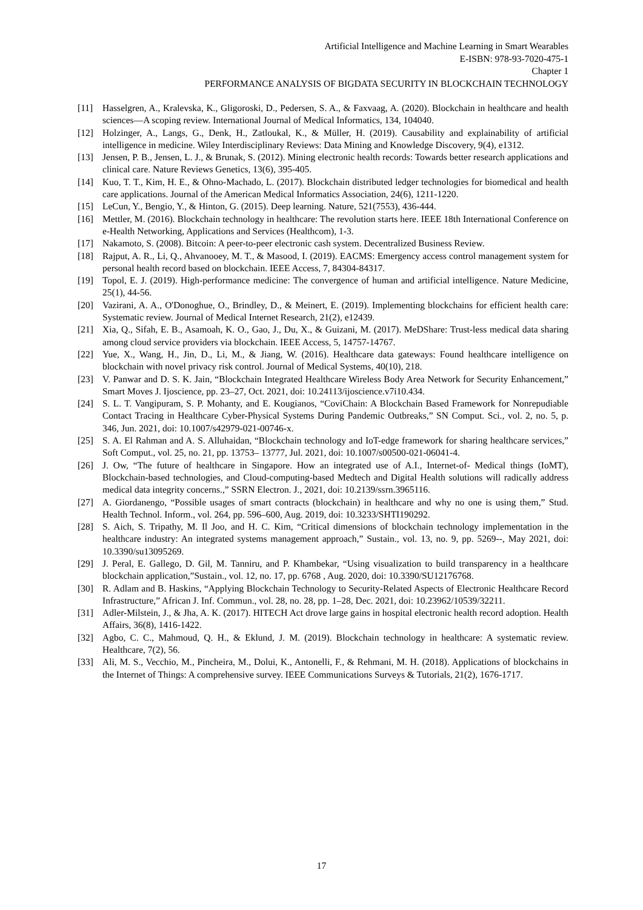Artificial Intelligence and Machine Learning in Smart Wearables
E-ISBN: 978-93-7020-475-1
Chapter 1
PERFORMANCE ANALYSIS OF BIGDATA SECURITY IN BLOCKCHAIN TECHNOLOGY
[11] Hasselgren, A., Kralevska, K., Gligoroski, D., Pedersen, S. A., & Faxvaag, A. (2020). Blockchain in healthcare and health sciences—A scoping review. International Journal of Medical Informatics, 134, 104040.
[12] Holzinger, A., Langs, G., Denk, H., Zatloukal, K., & Müller, H. (2019). Causability and explainability of artificial intelligence in medicine. Wiley Interdisciplinary Reviews: Data Mining and Knowledge Discovery, 9(4), e1312.
[13] Jensen, P. B., Jensen, L. J., & Brunak, S. (2012). Mining electronic health records: Towards better research applications and clinical care. Nature Reviews Genetics, 13(6), 395-405.
[14] Kuo, T. T., Kim, H. E., & Ohno-Machado, L. (2017). Blockchain distributed ledger technologies for biomedical and health care applications. Journal of the American Medical Informatics Association, 24(6), 1211-1220.
[15] LeCun, Y., Bengio, Y., & Hinton, G. (2015). Deep learning. Nature, 521(7553), 436-444.
[16] Mettler, M. (2016). Blockchain technology in healthcare: The revolution starts here. IEEE 18th International Conference on e-Health Networking, Applications and Services (Healthcom), 1-3.
[17] Nakamoto, S. (2008). Bitcoin: A peer-to-peer electronic cash system. Decentralized Business Review.
[18] Rajput, A. R., Li, Q., Ahvanooey, M. T., & Masood, I. (2019). EACMS: Emergency access control management system for personal health record based on blockchain. IEEE Access, 7, 84304-84317.
[19] Topol, E. J. (2019). High-performance medicine: The convergence of human and artificial intelligence. Nature Medicine, 25(1), 44-56.
[20] Vazirani, A. A., O'Donoghue, O., Brindley, D., & Meinert, E. (2019). Implementing blockchains for efficient health care: Systematic review. Journal of Medical Internet Research, 21(2), e12439.
[21] Xia, Q., Sifah, E. B., Asamoah, K. O., Gao, J., Du, X., & Guizani, M. (2017). MeDShare: Trust-less medical data sharing among cloud service providers via blockchain. IEEE Access, 5, 14757-14767.
[22] Yue, X., Wang, H., Jin, D., Li, M., & Jiang, W. (2016). Healthcare data gateways: Found healthcare intelligence on blockchain with novel privacy risk control. Journal of Medical Systems, 40(10), 218.
[23] V. Panwar and D. S. K. Jain, “Blockchain Integrated Healthcare Wireless Body Area Network for Security Enhancement,” Smart Moves J. Ijoscience, pp. 23–27, Oct. 2021, doi: 10.24113/ijoscience.v7i10.434.
[24] S. L. T. Vangipuram, S. P. Mohanty, and E. Kougianos, “CoviChain: A Blockchain Based Framework for Nonrepudiable Contact Tracing in Healthcare Cyber-Physical Systems During Pandemic Outbreaks,” SN Comput. Sci., vol. 2, no. 5, p. 346, Jun. 2021, doi: 10.1007/s42979-021-00746-x.
[25] S. A. El Rahman and A. S. Alluhaidan, “Blockchain technology and IoT-edge framework for sharing healthcare services,” Soft Comput., vol. 25, no. 21, pp. 13753– 13777, Jul. 2021, doi: 10.1007/s00500-021-06041-4.
[26] J. Ow, “The future of healthcare in Singapore. How an integrated use of A.I., Internet-of- Medical things (IoMT), Blockchain-based technologies, and Cloud-computing-based Medtech and Digital Health solutions will radically address medical data integrity concerns.,” SSRN Electron. J., 2021, doi: 10.2139/ssrn.3965116.
[27] A. Giordanengo, “Possible usages of smart contracts (blockchain) in healthcare and why no one is using them,” Stud. Health Technol. Inform., vol. 264, pp. 596–600, Aug. 2019, doi: 10.3233/SHTI190292.
[28] S. Aich, S. Tripathy, M. Il Joo, and H. C. Kim, “Critical dimensions of blockchain technology implementation in the healthcare industry: An integrated systems management approach,” Sustain., vol. 13, no. 9, pp. 5269--, May 2021, doi: 10.3390/su13095269.
[29] J. Peral, E. Gallego, D. Gil, M. Tanniru, and P. Khambekar, “Using visualization to build transparency in a healthcare blockchain application,”Sustain., vol. 12, no. 17, pp. 6768 , Aug. 2020, doi: 10.3390/SU12176768.
[30] R. Adlam and B. Haskins, “Applying Blockchain Technology to Security-Related Aspects of Electronic Healthcare Record Infrastructure,” African J. Inf. Commun., vol. 28, no. 28, pp. 1–28, Dec. 2021, doi: 10.23962/10539/32211.
[31] Adler-Milstein, J., & Jha, A. K. (2017). HITECH Act drove large gains in hospital electronic health record adoption. Health Affairs, 36(8), 1416-1422.
[32] Agbo, C. C., Mahmoud, Q. H., & Eklund, J. M. (2019). Blockchain technology in healthcare: A systematic review. Healthcare, 7(2), 56.
[33] Ali, M. S., Vecchio, M., Pincheira, M., Dolui, K., Antonelli, F., & Rehmani, M. H. (2018). Applications of blockchains in the Internet of Things: A comprehensive survey. IEEE Communications Surveys & Tutorials, 21(2), 1676-1717.
17